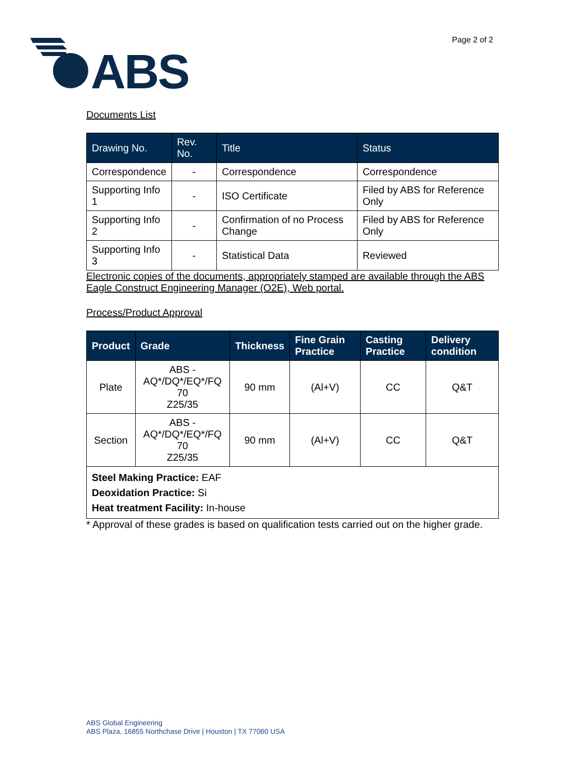ABS
Page 2 of 2
Documents List
| Drawing No. | Rev. No. | Title | Status |
| --- | --- | --- | --- |
| Correspondence | - | Correspondence | Correspondence |
| Supporting Info 1 | - | ISO Certificate | Filed by ABS for Reference Only |
| Supporting Info 2 | - | Confirmation of no Process Change | Filed by ABS for Reference Only |
| Supporting Info 3 | - | Statistical Data | Reviewed |
Electronic copies of the documents, appropriately stamped are available through the ABS Eagle Construct Engineering Manager (O2E), Web portal.
Process/Product Approval
| Product | Grade | Thickness | Fine Grain Practice | Casting Practice | Delivery condition |
| --- | --- | --- | --- | --- | --- |
| Plate | ABS - AQ*/DQ*/EQ*/FQ 70 Z25/35 | 90 mm | (Al+V) | CC | Q&T |
| Section | ABS - AQ*/DQ*/EQ*/FQ 70 Z25/35 | 90 mm | (Al+V) | CC | Q&T |
| Steel Making Practice: EAF Deoxidation Practice: Si Heat treatment Facility: In-house | | | | | |
* Approval of these grades is based on qualification tests carried out on the higher grade.
ABS Global Engineering
ABS Plaza, 16855 Northchase Drive | Houston | TX 77060 USA